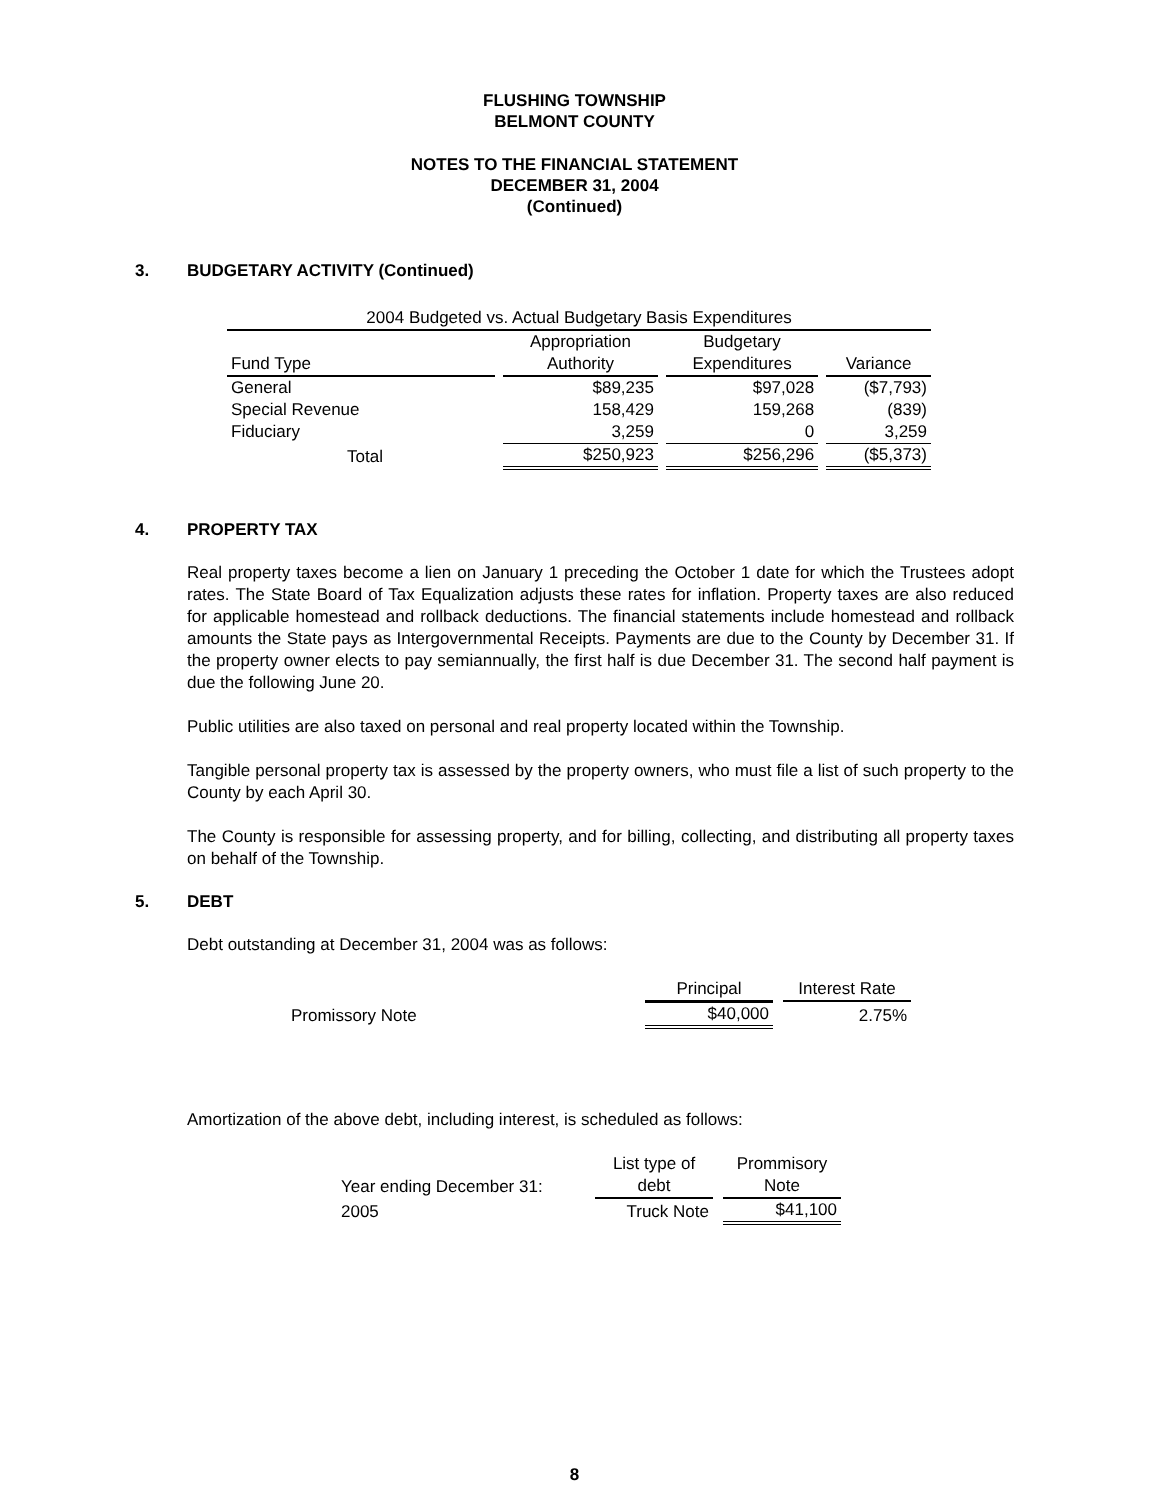FLUSHING TOWNSHIP
BELMONT COUNTY
NOTES TO THE FINANCIAL STATEMENT
DECEMBER 31, 2004
(Continued)
3. BUDGETARY ACTIVITY (Continued)
| 2004 Budgeted vs. Actual Budgetary Basis Expenditures | | | |
| --- | --- | --- | --- |
| | Appropriation | Budgetary | |
| Fund Type | Authority | Expenditures | Variance |
| General | $89,235 | $97,028 | ($7,793) |
| Special Revenue | 158,429 | 159,268 | (839) |
| Fiduciary | 3,259 | 0 | 3,259 |
| Total | $250,923 | $256,296 | ($5,373) |
4. PROPERTY TAX
Real property taxes become a lien on January 1 preceding the October 1 date for which the Trustees adopt rates. The State Board of Tax Equalization adjusts these rates for inflation. Property taxes are also reduced for applicable homestead and rollback deductions. The financial statements include homestead and rollback amounts the State pays as Intergovernmental Receipts. Payments are due to the County by December 31. If the property owner elects to pay semiannually, the first half is due December 31. The second half payment is due the following June 20.
Public utilities are also taxed on personal and real property located within the Township.
Tangible personal property tax is assessed by the property owners, who must file a list of such property to the County by each April 30.
The County is responsible for assessing property, and for billing, collecting, and distributing all property taxes on behalf of the Township.
5. DEBT
Debt outstanding at December 31, 2004 was as follows:
| | Principal | Interest Rate |
| --- | --- | --- |
| Promissory Note | $40,000 | 2.75% |
Amortization of the above debt, including interest, is scheduled as follows:
| | List type of | Prommisory |
| --- | --- | --- |
| Year ending December 31: | debt | Note |
| 2005 | Truck Note | $41,100 |
8